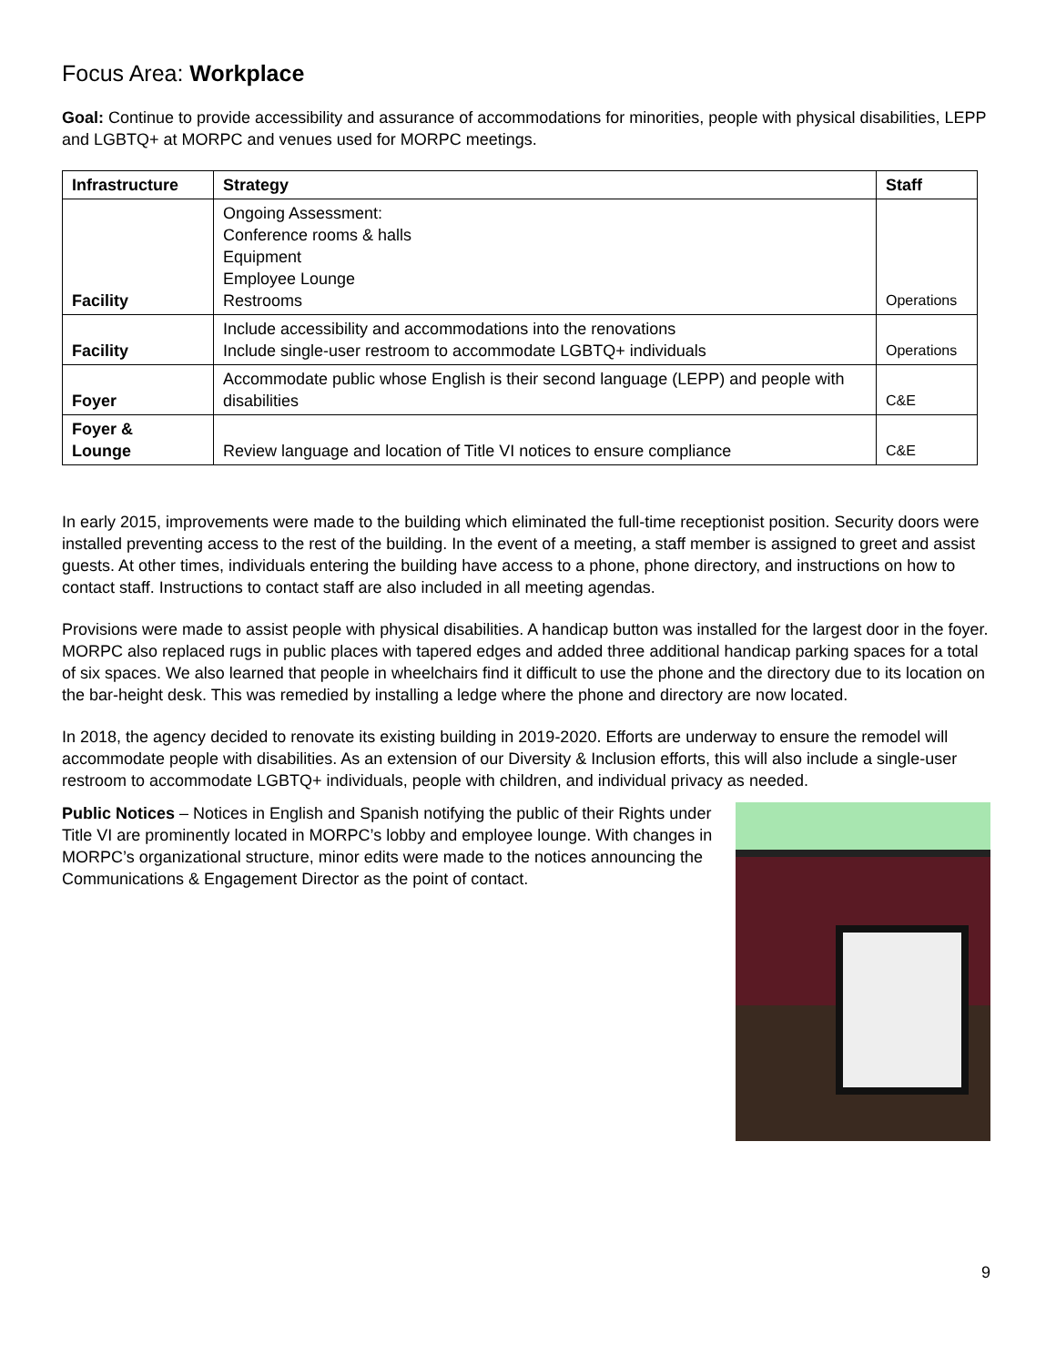Focus Area: Workplace
Goal: Continue to provide accessibility and assurance of accommodations for minorities, people with physical disabilities, LEPP and LGBTQ+ at MORPC and venues used for MORPC meetings.
| Infrastructure | Strategy | Staff |
| --- | --- | --- |
| Facility | Ongoing Assessment: Conference rooms & halls Equipment Employee Lounge Restrooms | Operations |
| Facility | Include accessibility and accommodations into the renovations Include single-user restroom to accommodate LGBTQ+ individuals | Operations |
| Foyer | Accommodate public whose English is their second language (LEPP) and people with disabilities | C&E |
| Foyer & Lounge | Review language and location of Title VI notices to ensure compliance | C&E |
In early 2015, improvements were made to the building which eliminated the full-time receptionist position. Security doors were installed preventing access to the rest of the building. In the event of a meeting, a staff member is assigned to greet and assist guests. At other times, individuals entering the building have access to a phone, phone directory, and instructions on how to contact staff. Instructions to contact staff are also included in all meeting agendas.
Provisions were made to assist people with physical disabilities. A handicap button was installed for the largest door in the foyer. MORPC also replaced rugs in public places with tapered edges and added three additional handicap parking spaces for a total of six spaces. We also learned that people in wheelchairs find it difficult to use the phone and the directory due to its location on the bar-height desk. This was remedied by installing a ledge where the phone and directory are now located.
In 2018, the agency decided to renovate its existing building in 2019-2020. Efforts are underway to ensure the remodel will accommodate people with disabilities. As an extension of our Diversity & Inclusion efforts, this will also include a single-user restroom to accommodate LGBTQ+ individuals, people with children, and individual privacy as needed.
Public Notices – Notices in English and Spanish notifying the public of their Rights under Title VI are prominently located in MORPC’s lobby and employee lounge. With changes in MORPC’s organizational structure, minor edits were made to the notices announcing the Communications & Engagement Director as the point of contact.
9